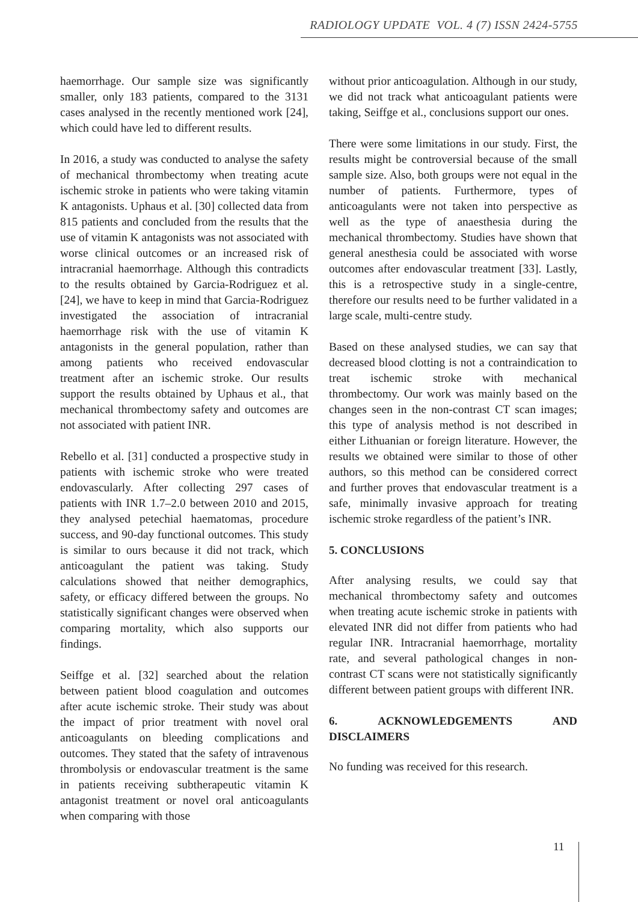RADIOLOGY UPDATE VOL. 4 (7) ISSN 2424-5755
haemorrhage. Our sample size was significantly smaller, only 183 patients, compared to the 3131 cases analysed in the recently mentioned work [24], which could have led to different results.
In 2016, a study was conducted to analyse the safety of mechanical thrombectomy when treating acute ischemic stroke in patients who were taking vitamin K antagonists. Uphaus et al. [30] collected data from 815 patients and concluded from the results that the use of vitamin K antagonists was not associated with worse clinical outcomes or an increased risk of intracranial haemorrhage. Although this contradicts to the results obtained by Garcia-Rodriguez et al. [24], we have to keep in mind that Garcia-Rodriguez investigated the association of intracranial haemorrhage risk with the use of vitamin K antagonists in the general population, rather than among patients who received endovascular treatment after an ischemic stroke. Our results support the results obtained by Uphaus et al., that mechanical thrombectomy safety and outcomes are not associated with patient INR.
Rebello et al. [31] conducted a prospective study in patients with ischemic stroke who were treated endovascularly. After collecting 297 cases of patients with INR 1.7–2.0 between 2010 and 2015, they analysed petechial haematomas, procedure success, and 90-day functional outcomes. This study is similar to ours because it did not track, which anticoagulant the patient was taking. Study calculations showed that neither demographics, safety, or efficacy differed between the groups. No statistically significant changes were observed when comparing mortality, which also supports our findings.
Seiffge et al. [32] searched about the relation between patient blood coagulation and outcomes after acute ischemic stroke. Their study was about the impact of prior treatment with novel oral anticoagulants on bleeding complications and outcomes. They stated that the safety of intravenous thrombolysis or endovascular treatment is the same in patients receiving subtherapeutic vitamin K antagonist treatment or novel oral anticoagulants when comparing with those
without prior anticoagulation. Although in our study, we did not track what anticoagulant patients were taking, Seiffge et al., conclusions support our ones.
There were some limitations in our study. First, the results might be controversial because of the small sample size. Also, both groups were not equal in the number of patients. Furthermore, types of anticoagulants were not taken into perspective as well as the type of anaesthesia during the mechanical thrombectomy. Studies have shown that general anesthesia could be associated with worse outcomes after endovascular treatment [33]. Lastly, this is a retrospective study in a single-centre, therefore our results need to be further validated in a large scale, multi-centre study.
Based on these analysed studies, we can say that decreased blood clotting is not a contraindication to treat ischemic stroke with mechanical thrombectomy. Our work was mainly based on the changes seen in the non-contrast CT scan images; this type of analysis method is not described in either Lithuanian or foreign literature. However, the results we obtained were similar to those of other authors, so this method can be considered correct and further proves that endovascular treatment is a safe, minimally invasive approach for treating ischemic stroke regardless of the patient’s INR.
5. CONCLUSIONS
After analysing results, we could say that mechanical thrombectomy safety and outcomes when treating acute ischemic stroke in patients with elevated INR did not differ from patients who had regular INR. Intracranial haemorrhage, mortality rate, and several pathological changes in non-contrast CT scans were not statistically significantly different between patient groups with different INR.
6. ACKNOWLEDGEMENTS AND DISCLAIMERS
No funding was received for this research.
11